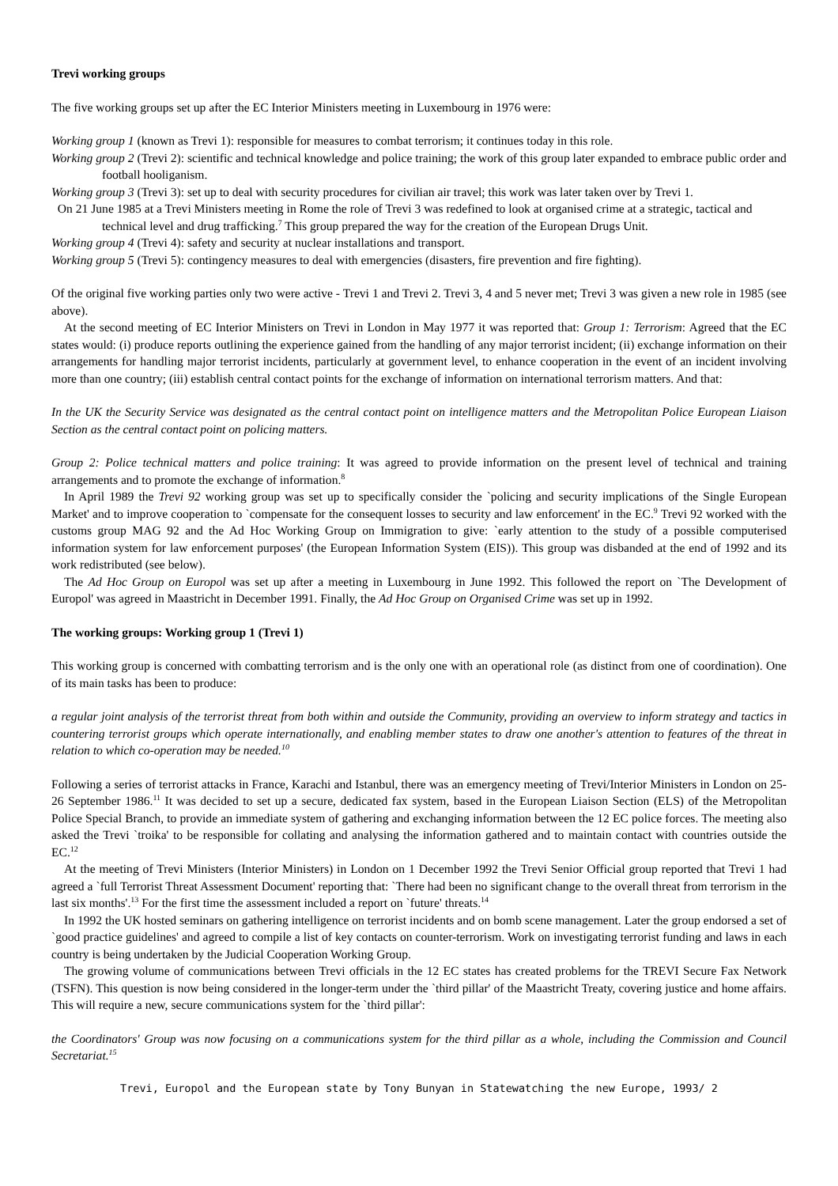Trevi working groups
The five working groups set up after the EC Interior Ministers meeting in Luxembourg in 1976 were:
Working group 1 (known as Trevi 1): responsible for measures to combat terrorism; it continues today in this role.
Working group 2 (Trevi 2): scientific and technical knowledge and police training; the work of this group later expanded to embrace public order and football hooliganism.
Working group 3 (Trevi 3): set up to deal with security procedures for civilian air travel; this work was later taken over by Trevi 1.
On 21 June 1985 at a Trevi Ministers meeting in Rome the role of Trevi 3 was redefined to look at organised crime at a strategic, tactical and technical level and drug trafficking.<sup>7</sup> This group prepared the way for the creation of the European Drugs Unit.
Working group 4 (Trevi 4): safety and security at nuclear installations and transport.
Working group 5 (Trevi 5): contingency measures to deal with emergencies (disasters, fire prevention and fire fighting).
Of the original five working parties only two were active - Trevi 1 and Trevi 2. Trevi 3, 4 and 5 never met; Trevi 3 was given a new role in 1985 (see above).
At the second meeting of EC Interior Ministers on Trevi in London in May 1977 it was reported that: Group 1: Terrorism: Agreed that the EC states would: (i) produce reports outlining the experience gained from the handling of any major terrorist incident; (ii) exchange information on their arrangements for handling major terrorist incidents, particularly at government level, to enhance cooperation in the event of an incident involving more than one country; (iii) establish central contact points for the exchange of information on international terrorism matters. And that:
In the UK the Security Service was designated as the central contact point on intelligence matters and the Metropolitan Police European Liaison Section as the central contact point on policing matters.
Group 2: Police technical matters and police training: It was agreed to provide information on the present level of technical and training arrangements and to promote the exchange of information.<sup>8</sup>
In April 1989 the Trevi 92 working group was set up to specifically consider the `policing and security implications of the Single European Market' and to improve cooperation to `compensate for the consequent losses to security and law enforcement' in the EC.<sup>9</sup> Trevi 92 worked with the customs group MAG 92 and the Ad Hoc Working Group on Immigration to give: `early attention to the study of a possible computerised information system for law enforcement purposes' (the European Information System (EIS)). This group was disbanded at the end of 1992 and its work redistributed (see below).
The Ad Hoc Group on Europol was set up after a meeting in Luxembourg in June 1992. This followed the report on `The Development of Europol' was agreed in Maastricht in December 1991. Finally, the Ad Hoc Group on Organised Crime was set up in 1992.
The working groups: Working group 1 (Trevi 1)
This working group is concerned with combatting terrorism and is the only one with an operational role (as distinct from one of coordination). One of its main tasks has been to produce:
a regular joint analysis of the terrorist threat from both within and outside the Community, providing an overview to inform strategy and tactics in countering terrorist groups which operate internationally, and enabling member states to draw one another's attention to features of the threat in relation to which co-operation may be needed.<sup>10</sup>
Following a series of terrorist attacks in France, Karachi and Istanbul, there was an emergency meeting of Trevi/Interior Ministers in London on 25-26 September 1986.<sup>11</sup> It was decided to set up a secure, dedicated fax system, based in the European Liaison Section (ELS) of the Metropolitan Police Special Branch, to provide an immediate system of gathering and exchanging information between the 12 EC police forces. The meeting also asked the Trevi `troika' to be responsible for collating and analysing the information gathered and to maintain contact with countries outside the EC.<sup>12</sup>
At the meeting of Trevi Ministers (Interior Ministers) in London on 1 December 1992 the Trevi Senior Official group reported that Trevi 1 had agreed a `full Terrorist Threat Assessment Document' reporting that: `There had been no significant change to the overall threat from terrorism in the last six months'.<sup>13</sup> For the first time the assessment included a report on `future' threats.<sup>14</sup>
In 1992 the UK hosted seminars on gathering intelligence on terrorist incidents and on bomb scene management. Later the group endorsed a set of `good practice guidelines' and agreed to compile a list of key contacts on counter-terrorism. Work on investigating terrorist funding and laws in each country is being undertaken by the Judicial Cooperation Working Group.
The growing volume of communications between Trevi officials in the 12 EC states has created problems for the TREVI Secure Fax Network (TSFN). This question is now being considered in the longer-term under the `third pillar' of the Maastricht Treaty, covering justice and home affairs. This will require a new, secure communications system for the `third pillar':
the Coordinators' Group was now focusing on a communications system for the third pillar as a whole, including the Commission and Council Secretariat.<sup>15</sup>
Trevi, Europol and the European state by Tony Bunyan in Statewatching the new Europe, 1993/ 2